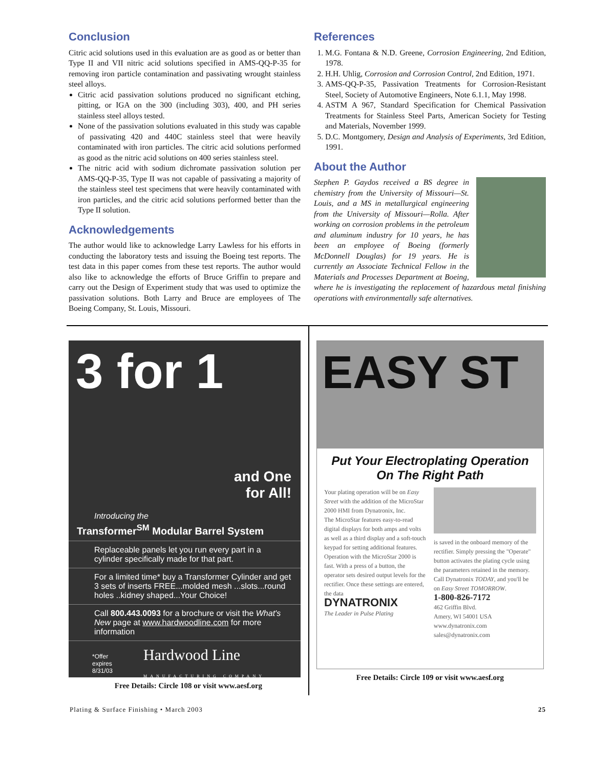Conclusion
Citric acid solutions used in this evaluation are as good as or better than Type II and VII nitric acid solutions specified in AMS-QQ-P-35 for removing iron particle contamination and passivating wrought stainless steel alloys.
Citric acid passivation solutions produced no significant etching, pitting, or IGA on the 300 (including 303), 400, and PH series stainless steel alloys tested.
None of the passivation solutions evaluated in this study was capable of passivating 420 and 440C stainless steel that were heavily contaminated with iron particles. The citric acid solutions performed as good as the nitric acid solutions on 400 series stainless steel.
The nitric acid with sodium dichromate passivation solution per AMS-QQ-P-35, Type II was not capable of passivating a majority of the stainless steel test specimens that were heavily contaminated with iron particles, and the citric acid solutions performed better than the Type II solution.
Acknowledgements
The author would like to acknowledge Larry Lawless for his efforts in conducting the laboratory tests and issuing the Boeing test reports. The test data in this paper comes from these test reports. The author would also like to acknowledge the efforts of Bruce Griffin to prepare and carry out the Design of Experiment study that was used to optimize the passivation solutions. Both Larry and Bruce are employees of The Boeing Company, St. Louis, Missouri.
References
1. M.G. Fontana & N.D. Greene, Corrosion Engineering, 2nd Edition, 1978.
2. H.H. Uhlig, Corrosion and Corrosion Control, 2nd Edition, 1971.
3. AMS-QQ-P-35, Passivation Treatments for Corrosion-Resistant Steel, Society of Automotive Engineers, Note 6.1.1, May 1998.
4. ASTM A 967, Standard Specification for Chemical Passivation Treatments for Stainless Steel Parts, American Society for Testing and Materials, November 1999.
5. D.C. Montgomery, Design and Analysis of Experiments, 3rd Edition, 1991.
About the Author
Stephen P. Gaydos received a BS degree in chemistry from the University of Missouri—St. Louis, and a MS in metallurgical engineering from the University of Missouri—Rolla. After working on corrosion problems in the petroleum and aluminum industry for 10 years, he has been an employee of Boeing (formerly McDonnell Douglas) for 19 years. He is currently an Associate Technical Fellow in the Materials and Processes Department at Boeing, where he is investigating the replacement of hazardous metal finishing operations with environmentally safe alternatives.
3 for 1
and One
for All!
Introducing the
Transformer<sup>SM</sup> Modular Barrel System
Replaceable panels let you run every part in a cylinder specifically made for that part.
For a limited time* buy a Transformer Cylinder and get 3 sets of inserts FREE...molded mesh ...slots...round holes ..kidney shaped...Your Choice!
Call 800.443.0093 for a brochure or visit the What's New page at www.hardwoodline.com for more information
*Offer
expires
8/31/03 Hardwood Line
MANUFACTURING COMPANY
Free Details: Circle 108 or visit www.aesf.org
EASY ST
Put Your Electroplating Operation
On The Right Path
Your plating operation will be on Easy Street with the addition of the MicroStar 2000 HMI from Dynatronix, Inc.
The MicroStar features easy-to-read digital displays for both amps and volts as well as a third display and a soft-touch keypad for setting additional features.
Operation with the MicroStar 2000 is fast. With a press of a button, the operator sets desired output levels for the rectifier. Once these settings are entered, the data
DYNATRONIX
The Leader in Pulse Plating
is saved in the onboard memory of the rectifier. Simply pressing the "Operate" button activates the plating cycle using the parameters retained in the memory.
Call Dynatronix TODAY, and you'll be on Easy Street TOMORROW.
1-800-826-7172
462 Griffin Blvd.
Amery, WI 54001 USA
www.dynatronix.com
sales@dynatronix.com
Free Details: Circle 109 or visit www.aesf.org
Plating & Surface Finishing • March 2003 25